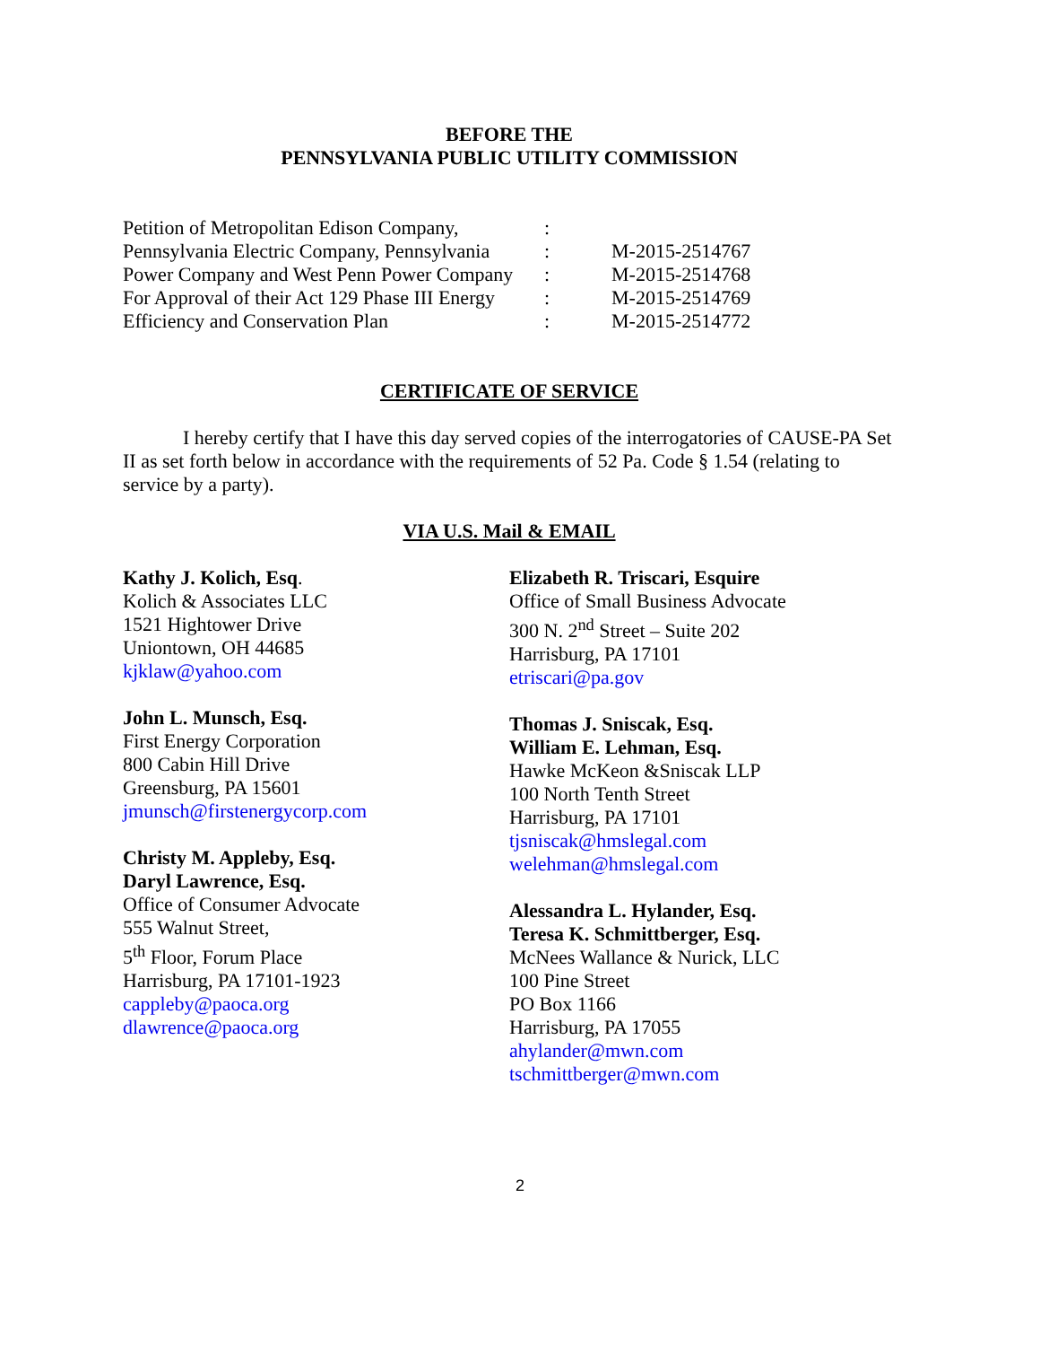BEFORE THE
PENNSYLVANIA PUBLIC UTILITY COMMISSION
| Petition of Metropolitan Edison Company, | : | |
| Pennsylvania Electric Company, Pennsylvania | : | M-2015-2514767 |
| Power Company and West Penn Power Company | : | M-2015-2514768 |
| For Approval of their Act 129 Phase III Energy | : | M-2015-2514769 |
| Efficiency and Conservation Plan | : | M-2015-2514772 |
CERTIFICATE OF SERVICE
I hereby certify that I have this day served copies of the interrogatories of CAUSE-PA Set II as set forth below in accordance with the requirements of 52 Pa. Code § 1.54 (relating to service by a party).
VIA U.S. Mail & EMAIL
Kathy J. Kolich, Esq.
Kolich & Associates LLC
1521 Hightower Drive
Uniontown, OH 44685
kjklaw@yahoo.com
John L. Munsch, Esq.
First Energy Corporation
800 Cabin Hill Drive
Greensburg, PA 15601
jmunsch@firstenergycorp.com
Christy M. Appleby, Esq.
Daryl Lawrence, Esq.
Office of Consumer Advocate
555 Walnut Street,
5<sup>th</sup> Floor, Forum Place
Harrisburg, PA 17101-1923
cappleby@paoca.org
dlawrence@paoca.org
Elizabeth R. Triscari, Esquire
Office of Small Business Advocate
300 N. 2<sup>nd</sup> Street – Suite 202
Harrisburg, PA 17101
etriscari@pa.gov
Thomas J. Sniscak, Esq.
William E. Lehman, Esq.
Hawke McKeon &Sniscak LLP
100 North Tenth Street
Harrisburg, PA 17101
tjsniscak@hmslegal.com
welehman@hmslegal.com
Alessandra L. Hylander, Esq.
Teresa K. Schmittberger, Esq.
McNees Wallance & Nurick, LLC
100 Pine Street
PO Box 1166
Harrisburg, PA 17055
ahylander@mwn.com
tschmittberger@mwn.com
2